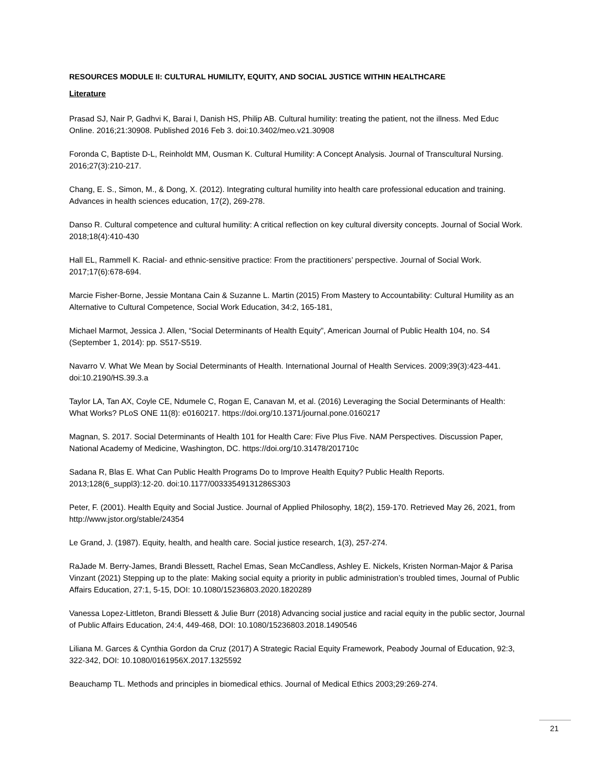RESOURCES MODULE II: CULTURAL HUMILITY, EQUITY, AND SOCIAL JUSTICE WITHIN HEALTHCARE
Literature
Prasad SJ, Nair P, Gadhvi K, Barai I, Danish HS, Philip AB. Cultural humility: treating the patient, not the illness. Med Educ Online. 2016;21:30908. Published 2016 Feb 3. doi:10.3402/meo.v21.30908
Foronda C, Baptiste D-L, Reinholdt MM, Ousman K. Cultural Humility: A Concept Analysis. Journal of Transcultural Nursing. 2016;27(3):210-217.
Chang, E. S., Simon, M., & Dong, X. (2012). Integrating cultural humility into health care professional education and training. Advances in health sciences education, 17(2), 269-278.
Danso R. Cultural competence and cultural humility: A critical reflection on key cultural diversity concepts. Journal of Social Work. 2018;18(4):410-430
Hall EL, Rammell K. Racial- and ethnic-sensitive practice: From the practitioners’ perspective. Journal of Social Work. 2017;17(6):678-694.
Marcie Fisher-Borne, Jessie Montana Cain & Suzanne L. Martin (2015) From Mastery to Accountability: Cultural Humility as an Alternative to Cultural Competence, Social Work Education, 34:2, 165-181,
Michael Marmot, Jessica J. Allen, “Social Determinants of Health Equity”, American Journal of Public Health 104, no. S4 (September 1, 2014): pp. S517-S519.
Navarro V. What We Mean by Social Determinants of Health. International Journal of Health Services. 2009;39(3):423-441. doi:10.2190/HS.39.3.a
Taylor LA, Tan AX, Coyle CE, Ndumele C, Rogan E, Canavan M, et al. (2016) Leveraging the Social Determinants of Health: What Works? PLoS ONE 11(8): e0160217. https://doi.org/10.1371/journal.pone.0160217
Magnan, S. 2017. Social Determinants of Health 101 for Health Care: Five Plus Five. NAM Perspectives. Discussion Paper, National Academy of Medicine, Washington, DC. https://doi.org/10.31478/201710c
Sadana R, Blas E. What Can Public Health Programs Do to Improve Health Equity? Public Health Reports. 2013;128(6_suppl3):12-20. doi:10.1177/00333549131286S303
Peter, F. (2001). Health Equity and Social Justice. Journal of Applied Philosophy, 18(2), 159-170. Retrieved May 26, 2021, from http://www.jstor.org/stable/24354
Le Grand, J. (1987). Equity, health, and health care. Social justice research, 1(3), 257-274.
RaJade M. Berry-James, Brandi Blessett, Rachel Emas, Sean McCandless, Ashley E. Nickels, Kristen Norman-Major & Parisa Vinzant (2021) Stepping up to the plate: Making social equity a priority in public administration’s troubled times, Journal of Public Affairs Education, 27:1, 5-15, DOI: 10.1080/15236803.2020.1820289
Vanessa Lopez-Littleton, Brandi Blessett & Julie Burr (2018) Advancing social justice and racial equity in the public sector, Journal of Public Affairs Education, 24:4, 449-468, DOI: 10.1080/15236803.2018.1490546
Liliana M. Garces & Cynthia Gordon da Cruz (2017) A Strategic Racial Equity Framework, Peabody Journal of Education, 92:3, 322-342, DOI: 10.1080/0161956X.2017.1325592
Beauchamp TL. Methods and principles in biomedical ethics. Journal of Medical Ethics 2003;29:269-274.
21